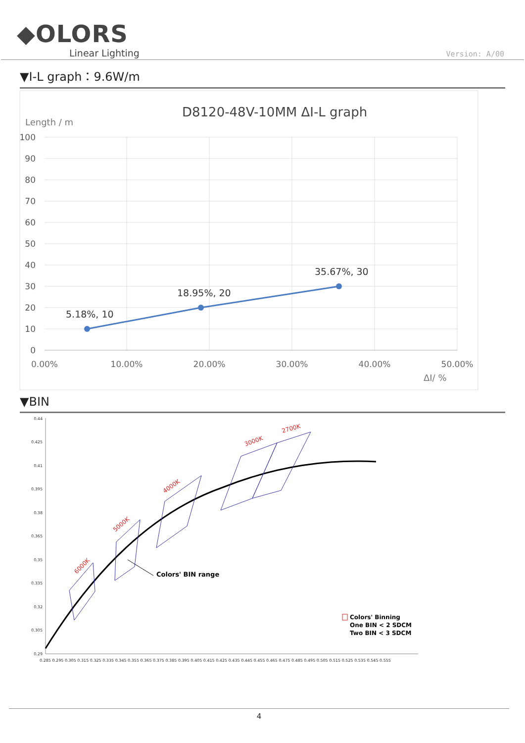◆OLORS
Linear Lighting
Version: A/00
▼I-L graph：9.6W/m
D8120-48V-10MM ΔI-L graph
Length / m
100
90
80
70
60
50
40
30
20
10
0
0.00%
10.00%
20.00%
30.00%
40.00%
50.00%
ΔI/ %
5.18%, 10
18.95%, 20
35.67%, 30
▼BIN
0.44
0.425
0.41
0.395
0.38
0.365
0.35
0.335
0.32
0.305
0.29
0.285 0.295 0.305 0.315 0.325 0.335 0.345 0.355 0.365 0.375 0.385 0.395 0.405 0.415 0.425 0.435 0.445 0.455 0.465 0.475 0.485 0.495 0.505 0.515 0.525 0.535 0.545 0.555
6000K
5000K
4000K
3000K
2700K
Colors' BIN range
Colors' Binning
One BIN < 2 SDCM
Two BIN < 3 SDCM
4